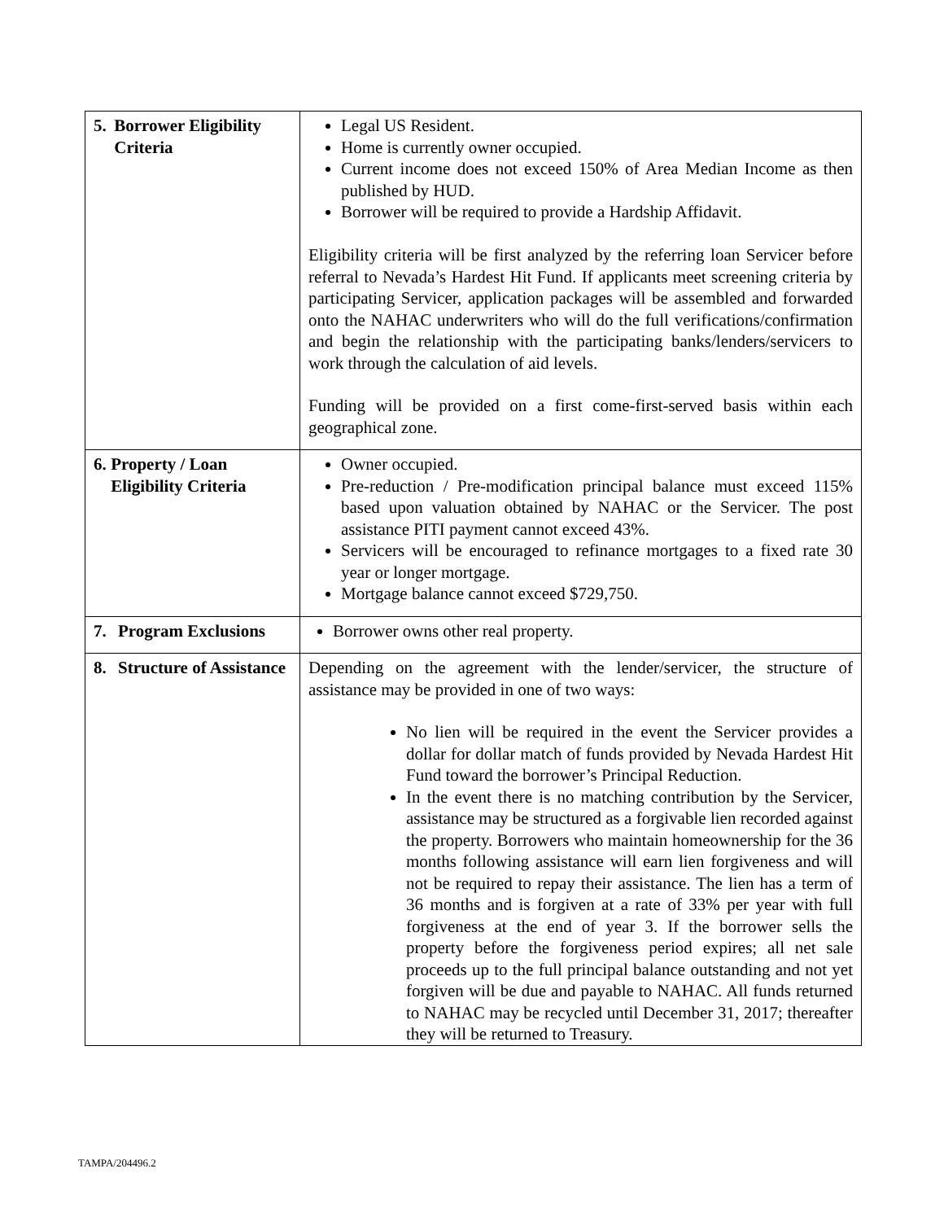| 5. Borrower Eligibility Criteria | Legal US Resident. Home is currently owner occupied. Current income does not exceed 150% of Area Median Income as then published by HUD. Borrower will be required to provide a Hardship Affidavit. Eligibility criteria will be first analyzed by the referring loan Servicer before referral to Nevada’s Hardest Hit Fund. If applicants meet screening criteria by participating Servicer, application packages will be assembled and forwarded onto the NAHAC underwriters who will do the full verifications/confirmation and begin the relationship with the participating banks/lenders/servicers to work through the calculation of aid levels. Funding will be provided on a first come-first-served basis within each geographical zone. |
| 6. Property / Loan Eligibility Criteria | Owner occupied. Pre-reduction / Pre-modification principal balance must exceed 115% based upon valuation obtained by NAHAC or the Servicer. The post assistance PITI payment cannot exceed 43%. Servicers will be encouraged to refinance mortgages to a fixed rate 30 year or longer mortgage. Mortgage balance cannot exceed $729,750. |
| 7. Program Exclusions | Borrower owns other real property. |
| 8. Structure of Assistance | Depending on the agreement with the lender/servicer, the structure of assistance may be provided in one of two ways: No lien will be required in the event the Servicer provides a dollar for dollar match of funds provided by Nevada Hardest Hit Fund toward the borrower’s Principal Reduction. In the event there is no matching contribution by the Servicer, assistance may be structured as a forgivable lien recorded against the property. Borrowers who maintain homeownership for the 36 months following assistance will earn lien forgiveness and will not be required to repay their assistance. The lien has a term of 36 months and is forgiven at a rate of 33% per year with full forgiveness at the end of year 3. If the borrower sells the property before the forgiveness period expires; all net sale proceeds up to the full principal balance outstanding and not yet forgiven will be due and payable to NAHAC. All funds returned to NAHAC may be recycled until December 31, 2017; thereafter they will be returned to Treasury. |
TAMPA/204496.2